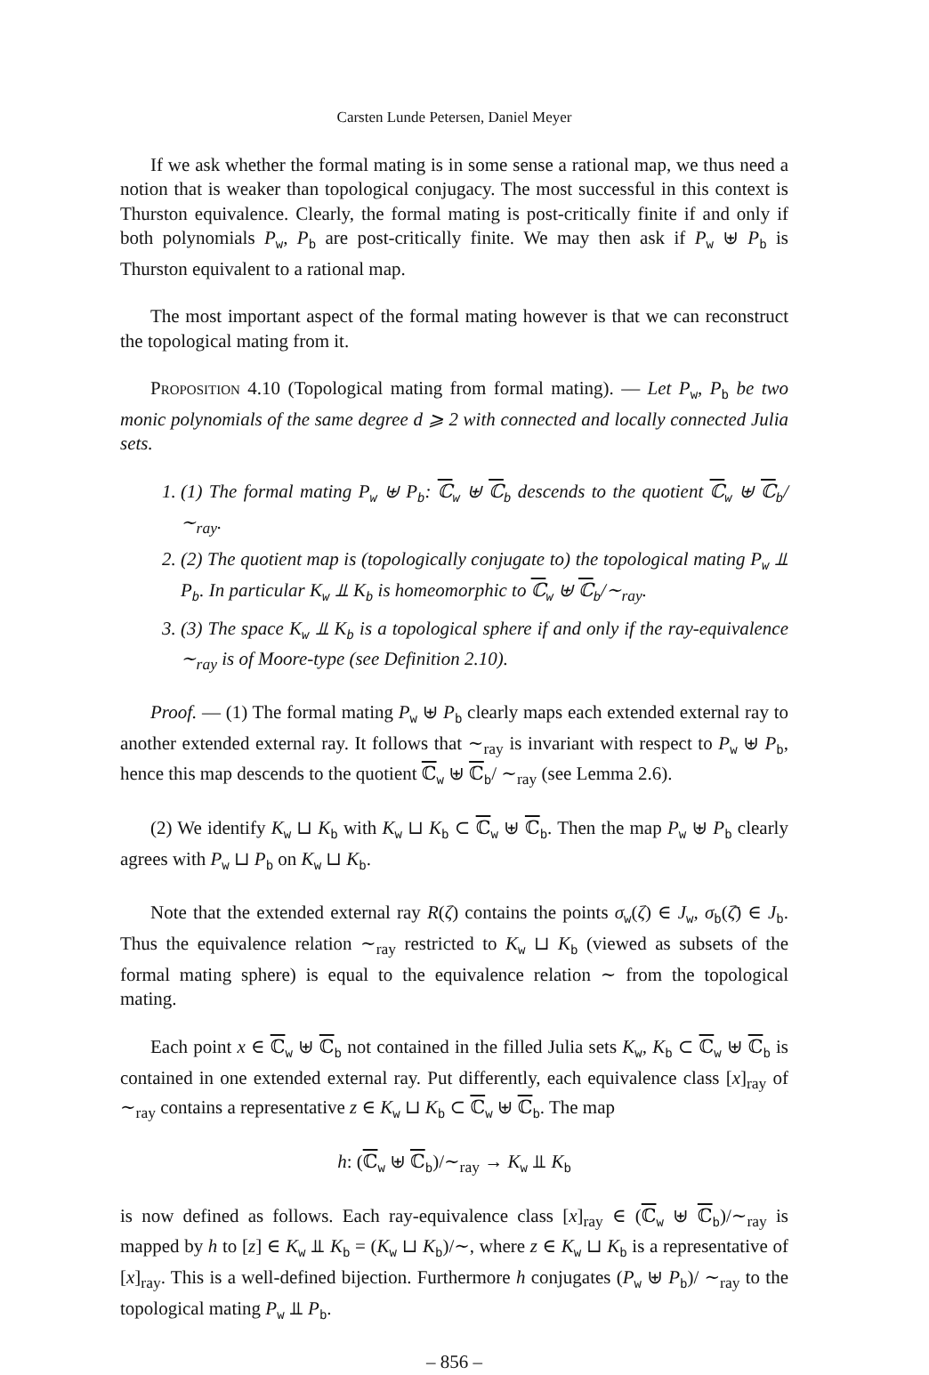Carsten Lunde Petersen, Daniel Meyer
If we ask whether the formal mating is in some sense a rational map, we thus need a notion that is weaker than topological conjugacy. The most successful in this context is Thurston equivalence. Clearly, the formal mating is post-critically finite if and only if both polynomials P<sub>w</sub>, P<sub>b</sub> are post-critically finite. We may then ask if P<sub>w</sub> ⊎ P<sub>b</sub> is Thurston equivalent to a rational map.
The most important aspect of the formal mating however is that we can reconstruct the topological mating from it.
Proposition 4.10 (Topological mating from formal mating). — Let P<sub>w</sub>, P<sub>b</sub> be two monic polynomials of the same degree d ⩾ 2 with connected and locally connected Julia sets.
1. (1) The formal mating P<sub>w</sub> ⊎ P<sub>b</sub>: ℂ<sub>w</sub> ⊎ ℂ<sub>b</sub> descends to the quotient ℂ<sub>w</sub> ⊎ ℂ<sub>b</sub>/∼<sub>ray</sub>.
2. (2) The quotient map is (topologically conjugate to) the topological mating P<sub>w</sub> ⫫ P<sub>b</sub>. In particular K<sub>w</sub> ⫫ K<sub>b</sub> is homeomorphic to ℂ<sub>w</sub> ⊎ ℂ<sub>b</sub>/∼<sub>ray</sub>.
3. (3) The space K<sub>w</sub> ⫫ K<sub>b</sub> is a topological sphere if and only if the ray-equivalence ∼<sub>ray</sub> is of Moore-type (see Definition 2.10).
Proof. — (1) The formal mating P<sub>w</sub> ⊎ P<sub>b</sub> clearly maps each extended external ray to another extended external ray. It follows that ∼<sub>ray</sub> is invariant with respect to P<sub>w</sub> ⊎ P<sub>b</sub>, hence this map descends to the quotient ℂ<sub>w</sub> ⊎ ℂ<sub>b</sub>/ ∼<sub>ray</sub> (see Lemma 2.6).
(2) We identify K<sub>w</sub> ⊔ K<sub>b</sub> with K<sub>w</sub> ⊔ K<sub>b</sub> ⊂ ℂ<sub>w</sub> ⊎ ℂ<sub>b</sub>. Then the map P<sub>w</sub> ⊎ P<sub>b</sub> clearly agrees with P<sub>w</sub> ⊔ P<sub>b</sub> on K<sub>w</sub> ⊔ K<sub>b</sub>.
Note that the extended external ray R(ζ) contains the points σ<sub>w</sub>(ζ) ∈ J<sub>w</sub>, σ<sub>b</sub>(ζ̄) ∈ J<sub>b</sub>. Thus the equivalence relation ∼<sub>ray</sub> restricted to K<sub>w</sub> ⊔ K<sub>b</sub> (viewed as subsets of the formal mating sphere) is equal to the equivalence relation ∼ from the topological mating.
Each point x ∈ ℂ<sub>w</sub> ⊎ ℂ<sub>b</sub> not contained in the filled Julia sets K<sub>w</sub>, K<sub>b</sub> ⊂ ℂ<sub>w</sub> ⊎ ℂ<sub>b</sub> is contained in one extended external ray. Put differently, each equivalence class [x]<sub>ray</sub> of ∼<sub>ray</sub> contains a representative z ∈ K<sub>w</sub> ⊔ K<sub>b</sub> ⊂ ℂ<sub>w</sub> ⊎ ℂ<sub>b</sub>. The map
h: (ℂ<sub>w</sub> ⊎ ℂ<sub>b</sub>)/∼<sub>ray</sub> → K<sub>w</sub> ⫫ K<sub>b</sub>
is now defined as follows. Each ray-equivalence class [x]<sub>ray</sub> ∈ (ℂ<sub>w</sub> ⊎ ℂ<sub>b</sub>)/∼<sub>ray</sub> is mapped by h to [z] ∈ K<sub>w</sub> ⫫ K<sub>b</sub> = (K<sub>w</sub> ⊔ K<sub>b</sub>)/∼, where z ∈ K<sub>w</sub> ⊔ K<sub>b</sub> is a representative of [x]<sub>ray</sub>. This is a well-defined bijection. Furthermore h conjugates (P<sub>w</sub> ⊎ P<sub>b</sub>)/ ∼<sub>ray</sub> to the topological mating P<sub>w</sub> ⫫ P<sub>b</sub>.
– 856 –